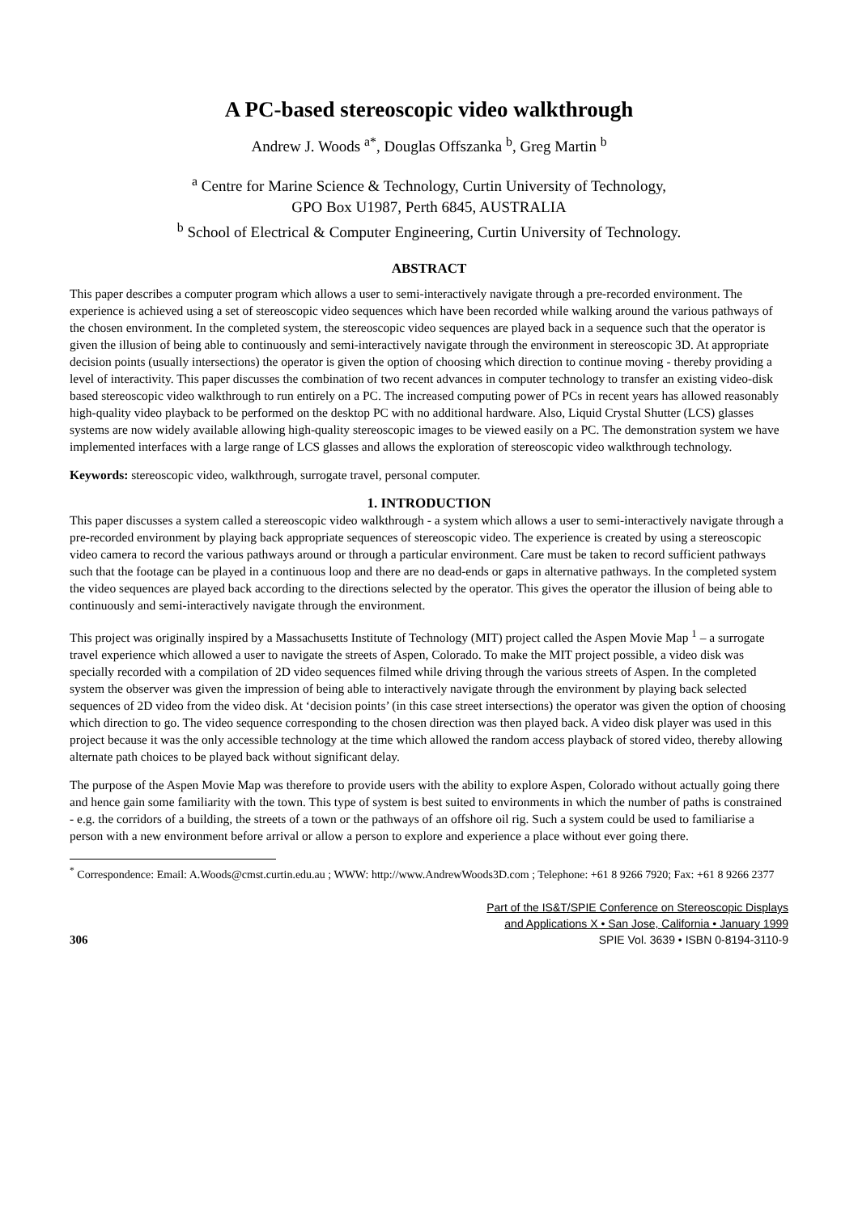A PC-based stereoscopic video walkthrough
Andrew J. Woods <sup>a*</sup>, Douglas Offszanka <sup>b</sup>, Greg Martin <sup>b</sup>
<sup>a</sup> Centre for Marine Science & Technology, Curtin University of Technology,
GPO Box U1987, Perth 6845, AUSTRALIA
<sup>b</sup> School of Electrical & Computer Engineering, Curtin University of Technology.
ABSTRACT
This paper describes a computer program which allows a user to semi-interactively navigate through a pre-recorded environment. The experience is achieved using a set of stereoscopic video sequences which have been recorded while walking around the various pathways of the chosen environment. In the completed system, the stereoscopic video sequences are played back in a sequence such that the operator is given the illusion of being able to continuously and semi-interactively navigate through the environment in stereoscopic 3D. At appropriate decision points (usually intersections) the operator is given the option of choosing which direction to continue moving - thereby providing a level of interactivity. This paper discusses the combination of two recent advances in computer technology to transfer an existing video-disk based stereoscopic video walkthrough to run entirely on a PC. The increased computing power of PCs in recent years has allowed reasonably high-quality video playback to be performed on the desktop PC with no additional hardware. Also, Liquid Crystal Shutter (LCS) glasses systems are now widely available allowing high-quality stereoscopic images to be viewed easily on a PC. The demonstration system we have implemented interfaces with a large range of LCS glasses and allows the exploration of stereoscopic video walkthrough technology.
Keywords: stereoscopic video, walkthrough, surrogate travel, personal computer.
1. INTRODUCTION
This paper discusses a system called a stereoscopic video walkthrough - a system which allows a user to semi-interactively navigate through a pre-recorded environment by playing back appropriate sequences of stereoscopic video. The experience is created by using a stereoscopic video camera to record the various pathways around or through a particular environment. Care must be taken to record sufficient pathways such that the footage can be played in a continuous loop and there are no dead-ends or gaps in alternative pathways. In the completed system the video sequences are played back according to the directions selected by the operator. This gives the operator the illusion of being able to continuously and semi-interactively navigate through the environment.
This project was originally inspired by a Massachusetts Institute of Technology (MIT) project called the Aspen Movie Map <sup>1</sup> – a surrogate travel experience which allowed a user to navigate the streets of Aspen, Colorado. To make the MIT project possible, a video disk was specially recorded with a compilation of 2D video sequences filmed while driving through the various streets of Aspen. In the completed system the observer was given the impression of being able to interactively navigate through the environment by playing back selected sequences of 2D video from the video disk. At ‘decision points’ (in this case street intersections) the operator was given the option of choosing which direction to go. The video sequence corresponding to the chosen direction was then played back. A video disk player was used in this project because it was the only accessible technology at the time which allowed the random access playback of stored video, thereby allowing alternate path choices to be played back without significant delay.
The purpose of the Aspen Movie Map was therefore to provide users with the ability to explore Aspen, Colorado without actually going there and hence gain some familiarity with the town. This type of system is best suited to environments in which the number of paths is constrained - e.g. the corridors of a building, the streets of a town or the pathways of an offshore oil rig. Such a system could be used to familiarise a person with a new environment before arrival or allow a person to explore and experience a place without ever going there.
<sup>*</sup> Correspondence: Email: A.Woods@cmst.curtin.edu.au ; WWW: http://www.AndrewWoods3D.com ; Telephone: +61 8 9266 7920; Fax: +61 8 9266 2377
306
Part of the IS&T/SPIE Conference on Stereoscopic Displays
and Applications X • San Jose, California • January 1999
SPIE Vol. 3639 • ISBN 0-8194-3110-9